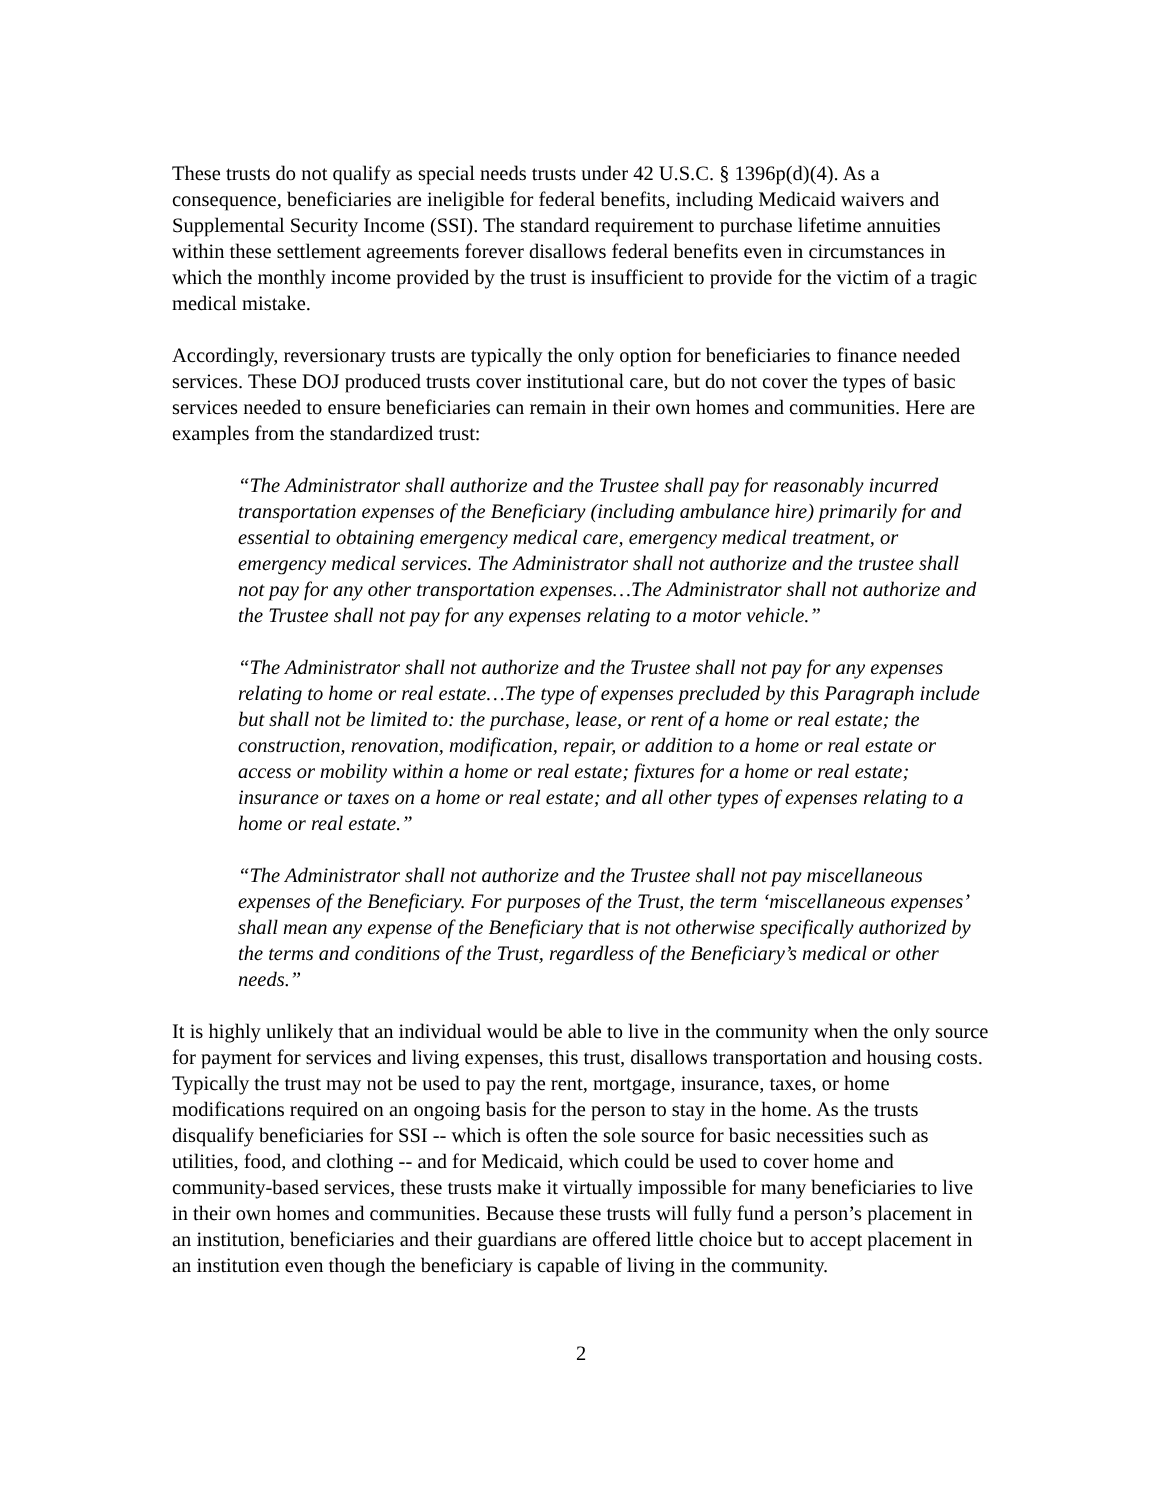These trusts do not qualify as special needs trusts under 42 U.S.C. § 1396p(d)(4). As a consequence, beneficiaries are ineligible for federal benefits, including Medicaid waivers and Supplemental Security Income (SSI). The standard requirement to purchase lifetime annuities within these settlement agreements forever disallows federal benefits even in circumstances in which the monthly income provided by the trust is insufficient to provide for the victim of a tragic medical mistake.
Accordingly, reversionary trusts are typically the only option for beneficiaries to finance needed services. These DOJ produced trusts cover institutional care, but do not cover the types of basic services needed to ensure beneficiaries can remain in their own homes and communities. Here are examples from the standardized trust:
“The Administrator shall authorize and the Trustee shall pay for reasonably incurred transportation expenses of the Beneficiary (including ambulance hire) primarily for and essential to obtaining emergency medical care, emergency medical treatment, or emergency medical services. The Administrator shall not authorize and the trustee shall not pay for any other transportation expenses…The Administrator shall not authorize and the Trustee shall not pay for any expenses relating to a motor vehicle.”
“The Administrator shall not authorize and the Trustee shall not pay for any expenses relating to home or real estate…The type of expenses precluded by this Paragraph include but shall not be limited to: the purchase, lease, or rent of a home or real estate; the construction, renovation, modification, repair, or addition to a home or real estate or access or mobility within a home or real estate; fixtures for a home or real estate; insurance or taxes on a home or real estate; and all other types of expenses relating to a home or real estate.”
“The Administrator shall not authorize and the Trustee shall not pay miscellaneous expenses of the Beneficiary. For purposes of the Trust, the term ‘miscellaneous expenses’ shall mean any expense of the Beneficiary that is not otherwise specifically authorized by the terms and conditions of the Trust, regardless of the Beneficiary’s medical or other needs.”
It is highly unlikely that an individual would be able to live in the community when the only source for payment for services and living expenses, this trust, disallows transportation and housing costs. Typically the trust may not be used to pay the rent, mortgage, insurance, taxes, or home modifications required on an ongoing basis for the person to stay in the home. As the trusts disqualify beneficiaries for SSI -- which is often the sole source for basic necessities such as utilities, food, and clothing -- and for Medicaid, which could be used to cover home and community-based services, these trusts make it virtually impossible for many beneficiaries to live in their own homes and communities. Because these trusts will fully fund a person’s placement in an institution, beneficiaries and their guardians are offered little choice but to accept placement in an institution even though the beneficiary is capable of living in the community.
2